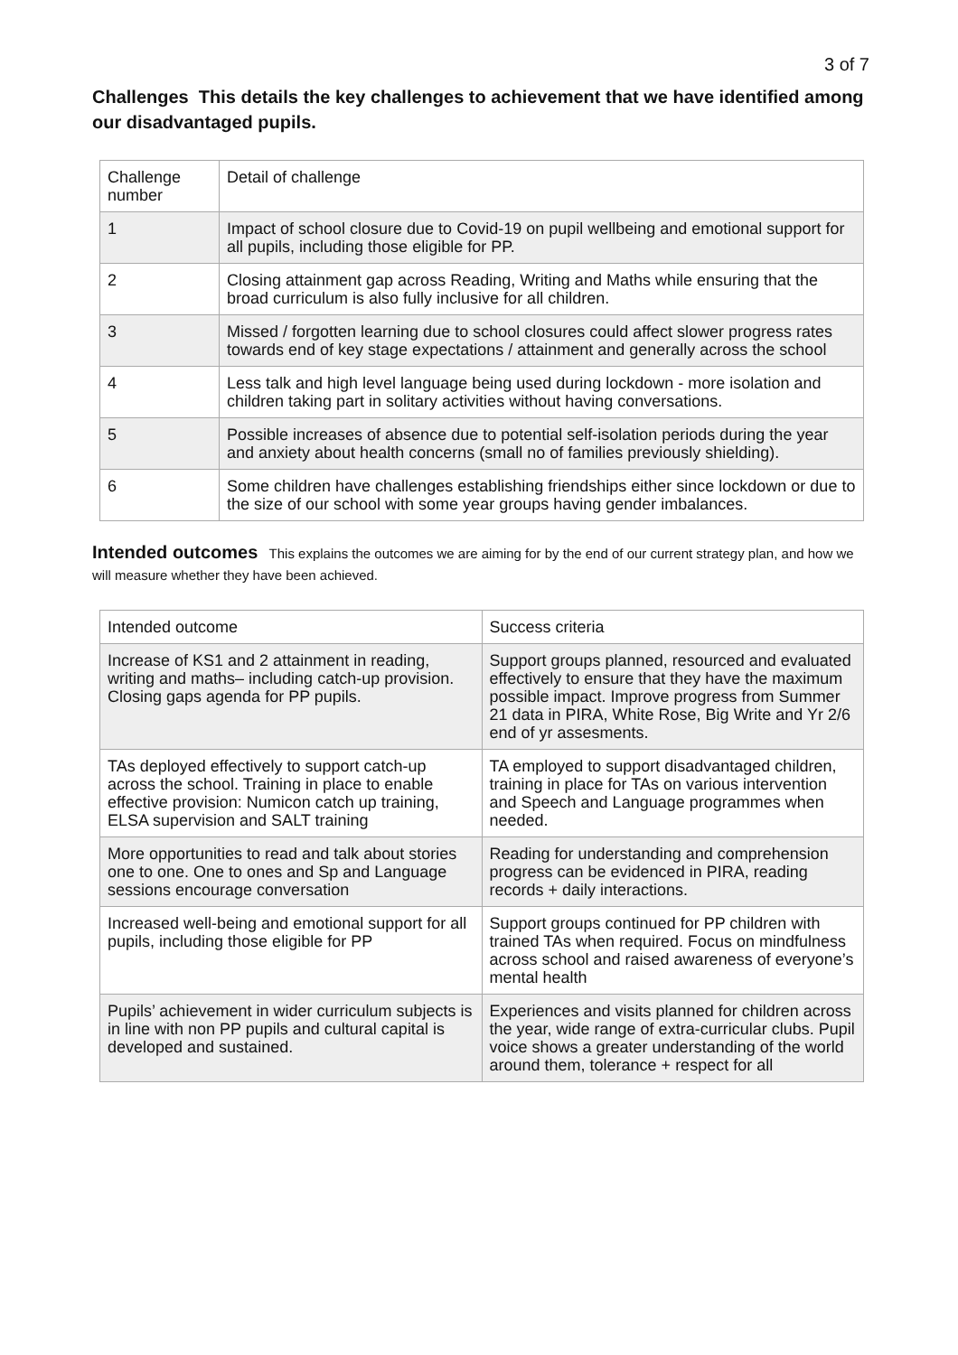3 of 7
Challenges This details the key challenges to achievement that we have identified among our disadvantaged pupils.
| Challenge number | Detail of challenge |
| 1 | Impact of school closure due to Covid-19 on pupil wellbeing and emotional support for all pupils, including those eligible for PP. |
| 2 | Closing attainment gap across Reading, Writing and Maths while ensuring that the broad curriculum is also fully inclusive for all children. |
| 3 | Missed / forgotten learning due to school closures could affect slower progress rates towards end of key stage expectations / attainment and generally across the school |
| 4 | Less talk and high level language being used during lockdown - more isolation and children taking part in solitary activities without having conversations. |
| 5 | Possible increases of absence due to potential self-isolation periods during the year and anxiety about health concerns (small no of families previously shielding). |
| 6 | Some children have challenges establishing friendships either since lockdown or due to the size of our school with some year groups having gender imbalances. |
Intended outcomes This explains the outcomes we are aiming for by the end of our current strategy plan, and how we will measure whether they have been achieved.
| Intended outcome | Success criteria |
| Increase of KS1 and 2 attainment in reading, writing and maths– including catch-up provision. Closing gaps agenda for PP pupils. | Support groups planned, resourced and evaluated effectively to ensure that they have the maximum possible impact. Improve progress from Summer 21 data in PIRA, White Rose, Big Write and Yr 2/6 end of yr assesments. |
| TAs deployed effectively to support catch-up across the school. Training in place to enable effective provision: Numicon catch up training, ELSA supervision and SALT training | TA employed to support disadvantaged children, training in place for TAs on various intervention and Speech and Language programmes when needed. |
| More opportunities to read and talk about stories one to one. One to ones and Sp and Language sessions encourage conversation | Reading for understanding and comprehension progress can be evidenced in PIRA, reading records + daily interactions. |
| Increased well-being and emotional support for all pupils, including those eligible for PP | Support groups continued for PP children with trained TAs when required. Focus on mindfulness across school and raised awareness of everyone’s mental health |
| Pupils’ achievement in wider curriculum subjects is in line with non PP pupils and cultural capital is developed and sustained. | Experiences and visits planned for children across the year, wide range of extra-curricular clubs. Pupil voice shows a greater understanding of the world around them, tolerance + respect for all |